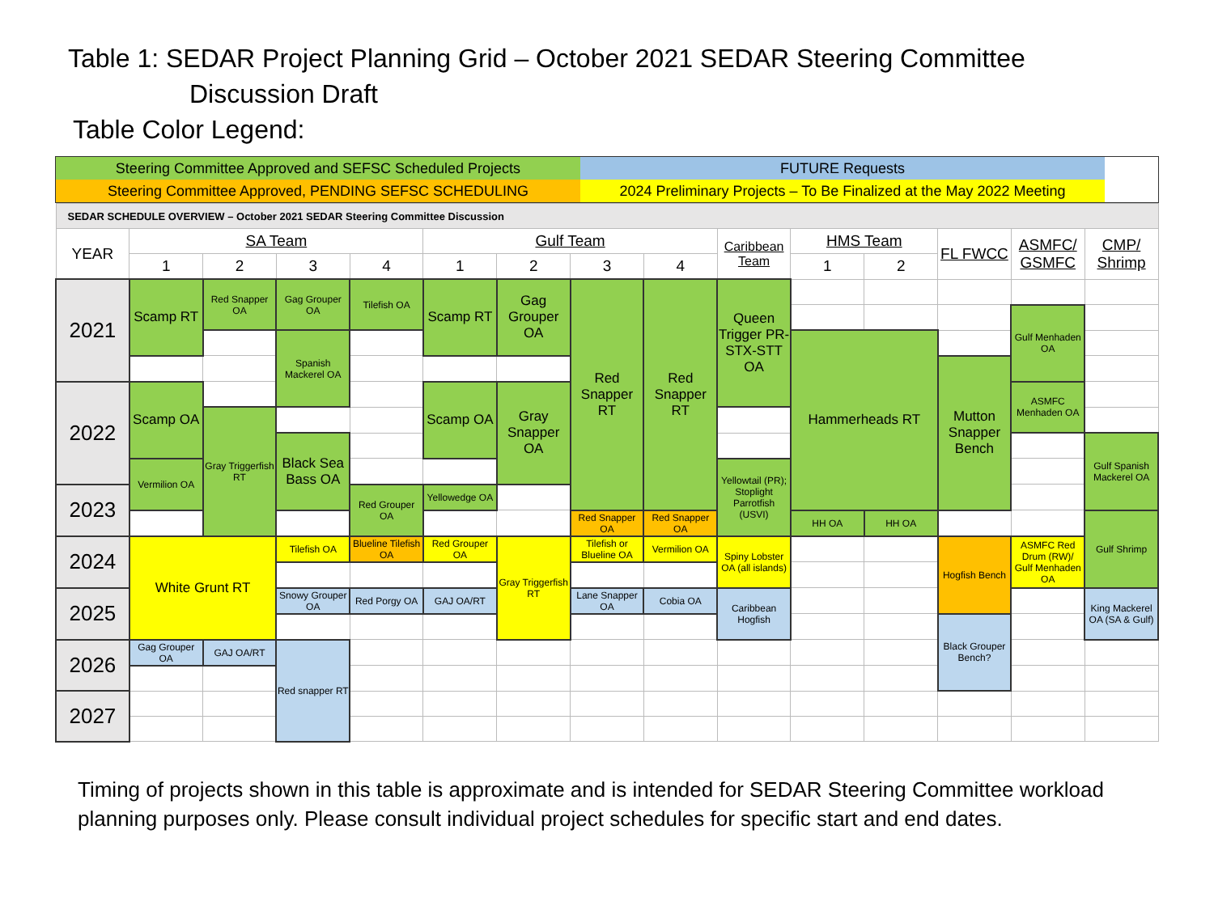Table 1: SEDAR Project Planning Grid – October 2021 SEDAR Steering Committee
Discussion Draft
Table Color Legend:
| Steering Committee Approved and SEFSC Scheduled Projects | FUTURE Requests | |
| Steering Committee Approved, PENDING SEFSC SCHEDULING | 2024 Preliminary Projects – To Be Finalized at the May 2022 Meeting | |
| SEDAR SCHEDULE OVERVIEW – October 2021 SEDAR Steering Committee Discussion | | | | | | | | | | | | | | |
| YEAR | SA Team | | | | Gulf Team | | | | Caribbean Team | HMS Team | | FL FWCC | ASMFC/ GSMFC | CMP/ Shrimp |
| | 1 | 2 | 3 | 4 | 1 | 2 | 3 | 4 | | 1 | 2 | | | |
| 2021 | Scamp RT | Red Snapper OA | Gag Grouper OA | Tilefish OA | Scamp RT | Gag Grouper OA | Red Snapper RT | Red Snapper RT | Queen Trigger PR-STX-STT OA | | | | | |
| | | | | | | | | | | | | | Gulf Menhaden OA | |
| | | | Spanish Mackerel OA | | | | | | | Hammerheads RT | | | | |
| | | | | | | | | | | | | Mutton Snapper Bench | | |
| 2022 | Scamp OA | | | | Scamp OA | Gray Snapper OA | | | | | | | ASMFC Menhaden OA | |
| | | Gray Triggerfish RT | | | | | | | | | | | | |
| | | | Black Sea Bass OA | | | | | | | | | | | Gulf Spanish Mackerel OA |
| | Vermilion OA | | | | | | | | Yellowtail (PR); Stoplight Parrotfish (USVI) | | | | | |
| 2023 | | | | Red Grouper OA | Yellowedge OA | | | | | | | | | |
| | | | | | | | Red Snapper OA | Red Snapper OA | | HH OA | HH OA | | | Gulf Shrimp |
| 2024 | White Grunt RT | | Tilefish OA | Blueline Tilefish OA | Red Grouper OA | Gray Triggerfish RT | Tilefish or Blueline OA | Vermilion OA | Spiny Lobster OA (all islands) | | | Hogfish Bench | ASMFC Red Drum (RW)/ Gulf Menhaden OA | |
| 2025 | | | Snowy Grouper OA | Red Porgy OA | GAJ OA/RT | | Lane Snapper OA | Cobia OA | Caribbean Hogfish | | | | | King Mackerel OA (SA & Gulf) |
| | | | | | | | | | | | | Black Grouper Bench? | | |
| 2026 | Gag Grouper OA | GAJ OA/RT | Red snapper RT | | | | | | | | | | | |
| 2027 | | | | | | | | | | | | | | |
Timing of projects shown in this table is approximate and is intended for SEDAR Steering Committee workload planning purposes only. Please consult individual project schedules for specific start and end dates.